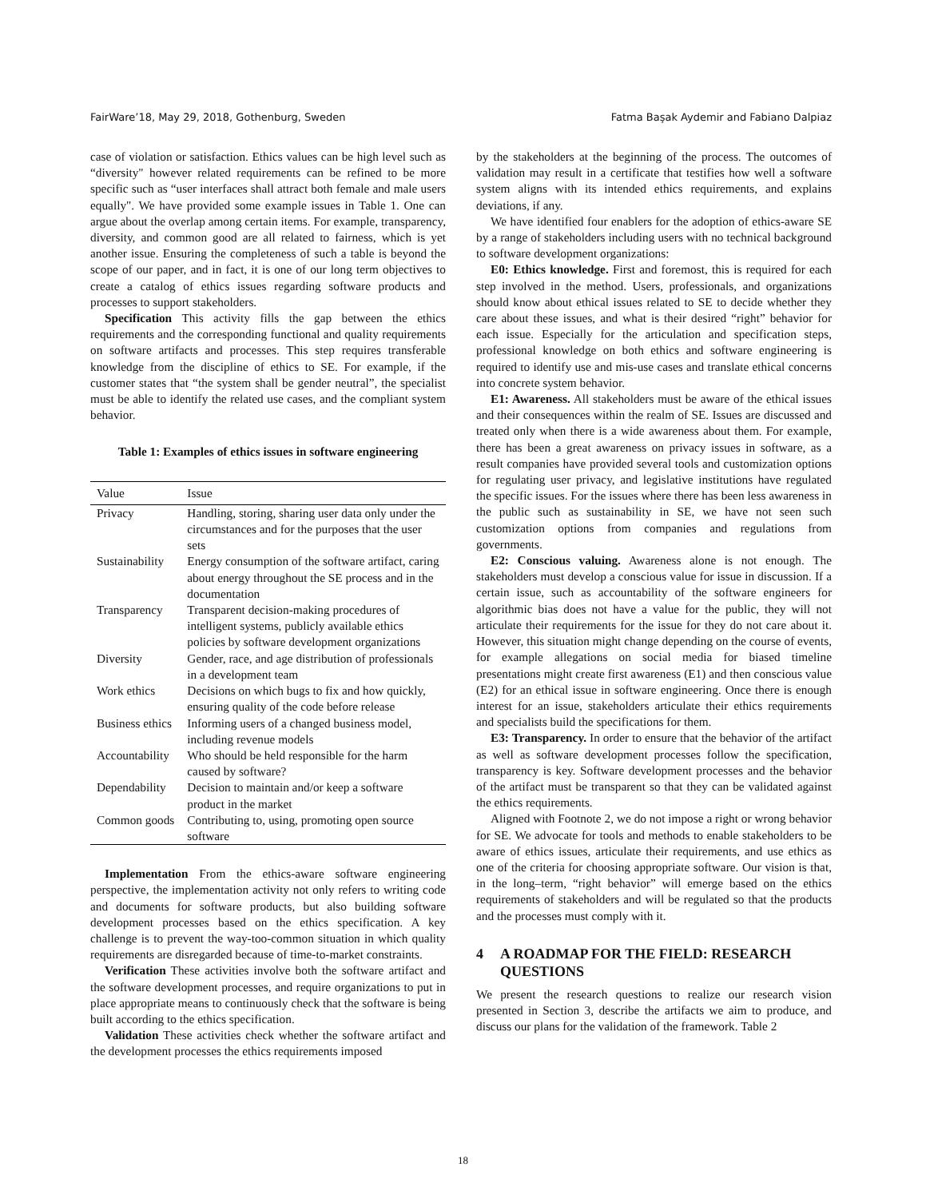FairWare’18, May 29, 2018, Gothenburg, Sweden Fatma Başak Aydemir and Fabiano Dalpiaz
case of violation or satisfaction. Ethics values can be high level such as “diversity" however related requirements can be refined to be more specific such as “user interfaces shall attract both female and male users equally". We have provided some example issues in Table 1. One can argue about the overlap among certain items. For example, transparency, diversity, and common good are all related to fairness, which is yet another issue. Ensuring the completeness of such a table is beyond the scope of our paper, and in fact, it is one of our long term objectives to create a catalog of ethics issues regarding software products and processes to support stakeholders.
Specification This activity fills the gap between the ethics requirements and the corresponding functional and quality requirements on software artifacts and processes. This step requires transferable knowledge from the discipline of ethics to SE. For example, if the customer states that “the system shall be gender neutral”, the specialist must be able to identify the related use cases, and the compliant system behavior.
Table 1: Examples of ethics issues in software engineering
| Value | Issue |
| --- | --- |
| Privacy | Handling, storing, sharing user data only under the circumstances and for the purposes that the user sets |
| Sustainability | Energy consumption of the software artifact, caring about energy throughout the SE process and in the documentation |
| Transparency | Transparent decision-making procedures of intelligent systems, publicly available ethics policies by software development organizations |
| Diversity | Gender, race, and age distribution of professionals in a development team |
| Work ethics | Decisions on which bugs to fix and how quickly, ensuring quality of the code before release |
| Business ethics | Informing users of a changed business model, including revenue models |
| Accountability | Who should be held responsible for the harm caused by software? |
| Dependability | Decision to maintain and/or keep a software product in the market |
| Common goods | Contributing to, using, promoting open source software |
Implementation From the ethics-aware software engineering perspective, the implementation activity not only refers to writing code and documents for software products, but also building software development processes based on the ethics specification. A key challenge is to prevent the way-too-common situation in which quality requirements are disregarded because of time-to-market constraints.
Verification These activities involve both the software artifact and the software development processes, and require organizations to put in place appropriate means to continuously check that the software is being built according to the ethics specification.
Validation These activities check whether the software artifact and the development processes the ethics requirements imposed
by the stakeholders at the beginning of the process. The outcomes of validation may result in a certificate that testifies how well a software system aligns with its intended ethics requirements, and explains deviations, if any.
We have identified four enablers for the adoption of ethics-aware SE by a range of stakeholders including users with no technical background to software development organizations:
E0: Ethics knowledge. First and foremost, this is required for each step involved in the method. Users, professionals, and organizations should know about ethical issues related to SE to decide whether they care about these issues, and what is their desired “right” behavior for each issue. Especially for the articulation and specification steps, professional knowledge on both ethics and software engineering is required to identify use and mis-use cases and translate ethical concerns into concrete system behavior.
E1: Awareness. All stakeholders must be aware of the ethical issues and their consequences within the realm of SE. Issues are discussed and treated only when there is a wide awareness about them. For example, there has been a great awareness on privacy issues in software, as a result companies have provided several tools and customization options for regulating user privacy, and legislative institutions have regulated the specific issues. For the issues where there has been less awareness in the public such as sustainability in SE, we have not seen such customization options from companies and regulations from governments.
E2: Conscious valuing. Awareness alone is not enough. The stakeholders must develop a conscious value for issue in discussion. If a certain issue, such as accountability of the software engineers for algorithmic bias does not have a value for the public, they will not articulate their requirements for the issue for they do not care about it. However, this situation might change depending on the course of events, for example allegations on social media for biased timeline presentations might create first awareness (E1) and then conscious value (E2) for an ethical issue in software engineering. Once there is enough interest for an issue, stakeholders articulate their ethics requirements and specialists build the specifications for them.
E3: Transparency. In order to ensure that the behavior of the artifact as well as software development processes follow the specification, transparency is key. Software development processes and the behavior of the artifact must be transparent so that they can be validated against the ethics requirements.
Aligned with Footnote 2, we do not impose a right or wrong behavior for SE. We advocate for tools and methods to enable stakeholders to be aware of ethics issues, articulate their requirements, and use ethics as one of the criteria for choosing appropriate software. Our vision is that, in the long–term, “right behavior” will emerge based on the ethics requirements of stakeholders and will be regulated so that the products and the processes must comply with it.
4 A ROADMAP FOR THE FIELD: RESEARCH QUESTIONS
We present the research questions to realize our research vision presented in Section 3, describe the artifacts we aim to produce, and discuss our plans for the validation of the framework. Table 2
18